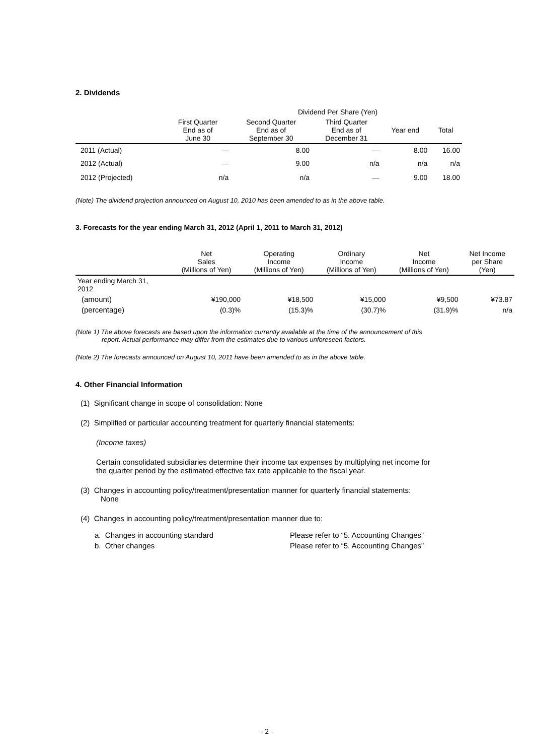2. Dividends
| | Dividend Per Share (Yen) | | | | |
| --- | --- | --- | --- | --- | --- |
| | First Quarter End as of June 30 | Second Quarter End as of September 30 | Third Quarter End as of December 31 | Year end | Total |
| 2011 (Actual) | — | 8.00 | — | 8.00 | 16.00 |
| 2012 (Actual) | — | 9.00 | n/a | n/a | n/a |
| 2012 (Projected) | n/a | n/a | — | 9.00 | 18.00 |
(Note) The dividend projection announced on August 10, 2010 has been amended to as in the above table.
3. Forecasts for the year ending March 31, 2012 (April 1, 2011 to March 31, 2012)
| | Net Sales (Millions of Yen) | Operating Income (Millions of Yen) | Ordinary Income (Millions of Yen) | Net Income (Millions of Yen) | Net Income per Share (Yen) |
| --- | --- | --- | --- | --- | --- |
| Year ending March 31, 2012 | | | | | |
| (amount) | ¥190,000 | ¥18,500 | ¥15,000 | ¥9,500 | ¥73.87 |
| (percentage) | (0.3)% | (15.3)% | (30.7)% | (31.9)% | n/a |
(Note 1) The above forecasts are based upon the information currently available at the time of the announcement of this
report. Actual performance may differ from the estimates due to various unforeseen factors.
(Note 2) The forecasts announced on August 10, 2011 have been amended to as in the above table.
4. Other Financial Information
(1) Significant change in scope of consolidation: None
(2) Simplified or particular accounting treatment for quarterly financial statements:
(Income taxes)
Certain consolidated subsidiaries determine their income tax expenses by multiplying net income for
the quarter period by the estimated effective tax rate applicable to the fiscal year.
(3) Changes in accounting policy/treatment/presentation manner for quarterly financial statements:
None
(4) Changes in accounting policy/treatment/presentation manner due to:
| a. Changes in accounting standard | Please refer to “5. Accounting Changes” |
| b. Other changes | Please refer to “5. Accounting Changes” |
- 2 -